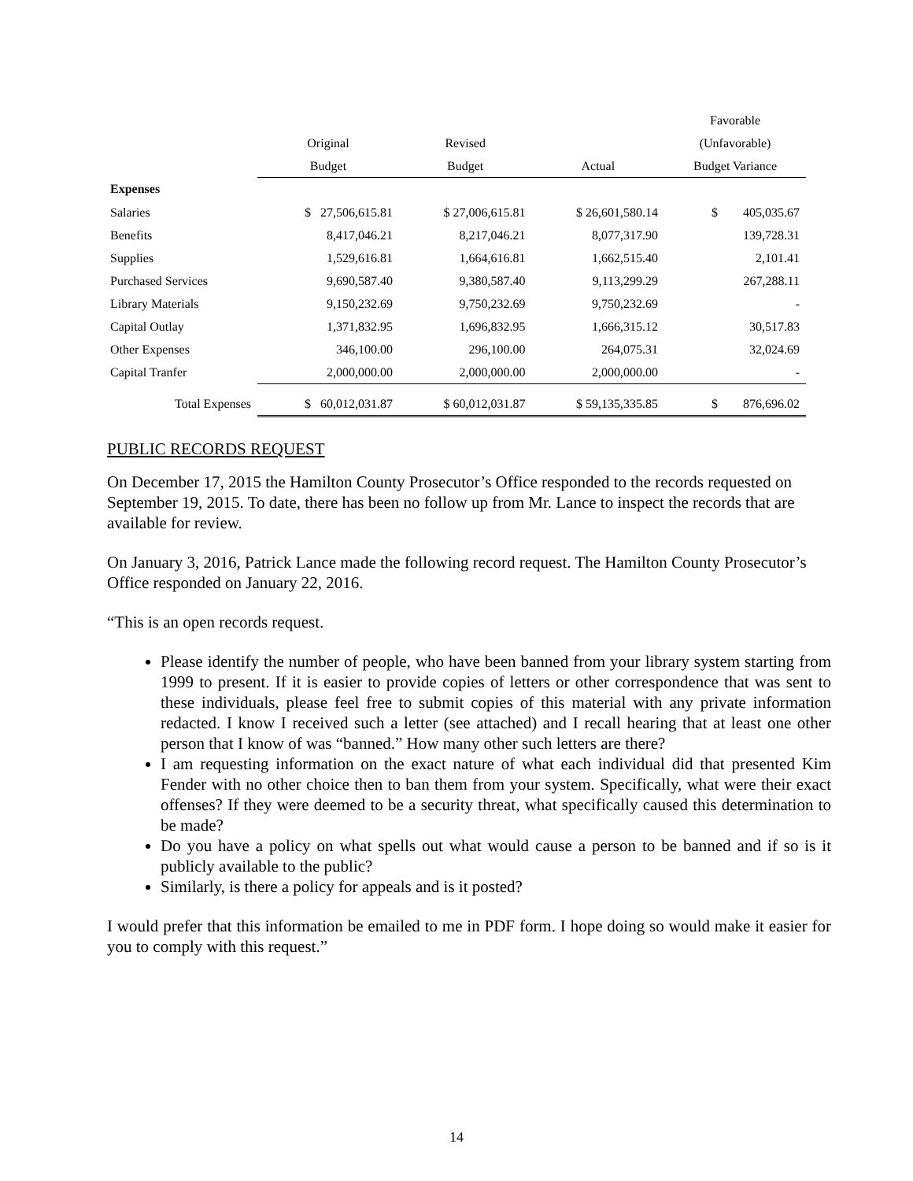| | | | | Favorable |
| --- | --- | --- | --- | --- |
| | Original | Revised | | (Unfavorable) |
| | Budget | Budget | Actual | Budget Variance |
| Expenses | | | | |
| Salaries | $ 27,506,615.81 | $ 27,006,615.81 | $ 26,601,580.14 | $ 405,035.67 |
| Benefits | 8,417,046.21 | 8,217,046.21 | 8,077,317.90 | 139,728.31 |
| Supplies | 1,529,616.81 | 1,664,616.81 | 1,662,515.40 | 2,101.41 |
| Purchased Services | 9,690,587.40 | 9,380,587.40 | 9,113,299.29 | 267,288.11 |
| Library Materials | 9,150,232.69 | 9,750,232.69 | 9,750,232.69 | - |
| Capital Outlay | 1,371,832.95 | 1,696,832.95 | 1,666,315.12 | 30,517.83 |
| Other Expenses | 346,100.00 | 296,100.00 | 264,075.31 | 32,024.69 |
| Capital Tranfer | 2,000,000.00 | 2,000,000.00 | 2,000,000.00 | - |
| Total Expenses | $ 60,012,031.87 | $ 60,012,031.87 | $ 59,135,335.85 | $ 876,696.02 |
PUBLIC RECORDS REQUEST
On December 17, 2015 the Hamilton County Prosecutor’s Office responded to the records requested on September 19, 2015. To date, there has been no follow up from Mr. Lance to inspect the records that are available for review.
On January 3, 2016, Patrick Lance made the following record request. The Hamilton County Prosecutor’s Office responded on January 22, 2016.
“This is an open records request.
Please identify the number of people, who have been banned from your library system starting from 1999 to present. If it is easier to provide copies of letters or other correspondence that was sent to these individuals, please feel free to submit copies of this material with any private information redacted. I know I received such a letter (see attached) and I recall hearing that at least one other person that I know of was “banned.” How many other such letters are there?
I am requesting information on the exact nature of what each individual did that presented Kim Fender with no other choice then to ban them from your system. Specifically, what were their exact offenses? If they were deemed to be a security threat, what specifically caused this determination to be made?
Do you have a policy on what spells out what would cause a person to be banned and if so is it publicly available to the public?
Similarly, is there a policy for appeals and is it posted?
I would prefer that this information be emailed to me in PDF form. I hope doing so would make it easier for you to comply with this request.”
14